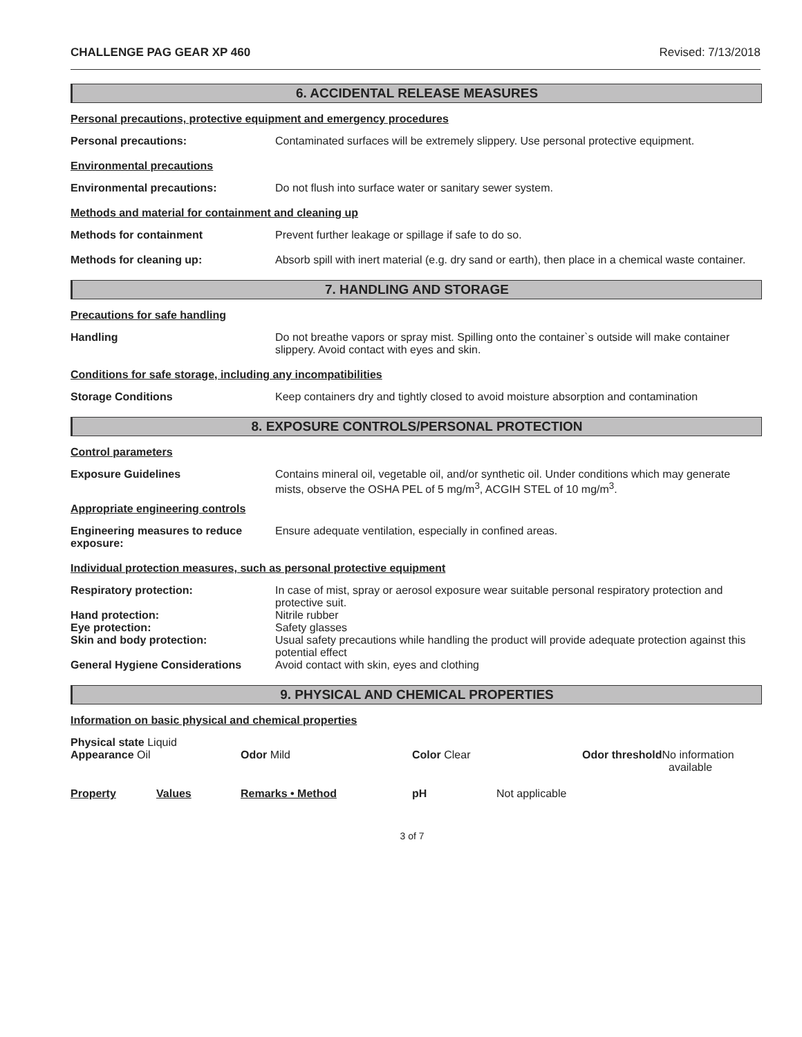CHALLENGE PAG GEAR XP 460 Revised: 7/13/2018
6. ACCIDENTAL RELEASE MEASURES
Personal precautions, protective equipment and emergency procedures
Personal precautions: Contaminated surfaces will be extremely slippery. Use personal protective equipment.
Environmental precautions
Environmental precautions: Do not flush into surface water or sanitary sewer system.
Methods and material for containment and cleaning up
Methods for containment Prevent further leakage or spillage if safe to do so.
Methods for cleaning up: Absorb spill with inert material (e.g. dry sand or earth), then place in a chemical waste container.
7. HANDLING AND STORAGE
Precautions for safe handling
Handling Do not breathe vapors or spray mist. Spilling onto the container`s outside will make container slippery. Avoid contact with eyes and skin.
Conditions for safe storage, including any incompatibilities
Storage Conditions Keep containers dry and tightly closed to avoid moisture absorption and contamination
8. EXPOSURE CONTROLS/PERSONAL PROTECTION
Control parameters
Exposure Guidelines Contains mineral oil, vegetable oil, and/or synthetic oil. Under conditions which may generate mists, observe the OSHA PEL of 5 mg/m<sup>3</sup>, ACGIH STEL of 10 mg/m<sup>3</sup>.
Appropriate engineering controls
Engineering measures to reduce exposure:
Ensure adequate ventilation, especially in confined areas.
Individual protection measures, such as personal protective equipment
Respiratory protection: In case of mist, spray or aerosol exposure wear suitable personal respiratory protection and protective suit.
Hand protection: Nitrile rubber
Eye protection: Safety glasses
Skin and body protection: Usual safety precautions while handling the product will provide adequate protection against this potential effect
General Hygiene Considerations Avoid contact with skin, eyes and clothing
9. PHYSICAL AND CHEMICAL PROPERTIES
Information on basic physical and chemical properties
| Physical state Liquid Appearance Oil | Odor Mild | Color Clear | Odor threshold No information available |
| Property | Values | Remarks • Method | pH | Not applicable |
3 of 7